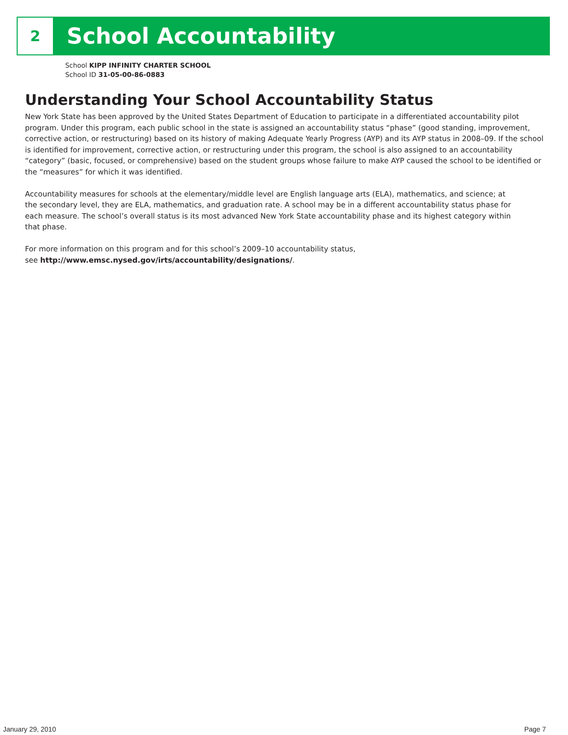2
School Accountability
School KIPP INFINITY CHARTER SCHOOL
School ID 31-05-00-86-0883
Understanding Your School Accountability Status
New York State has been approved by the United States Department of Education to participate in a differentiated accountability pilot program. Under this program, each public school in the state is assigned an accountability status “phase” (good standing, improvement, corrective action, or restructuring) based on its history of making Adequate Yearly Progress (AYP) and its AYP status in 2008–09. If the school is identified for improvement, corrective action, or restructuring under this program, the school is also assigned to an accountability “category” (basic, focused, or comprehensive) based on the student groups whose failure to make AYP caused the school to be identified or the “measures” for which it was identified.
Accountability measures for schools at the elementary/middle level are English language arts (ELA), mathematics, and science; at the secondary level, they are ELA, mathematics, and graduation rate. A school may be in a different accountability status phase for each measure. The school’s overall status is its most advanced New York State accountability phase and its highest category within that phase.
For more information on this program and for this school’s 2009–10 accountability status,
see http://www.emsc.nysed.gov/irts/accountability/designations/.
January 29, 2010 Page 7